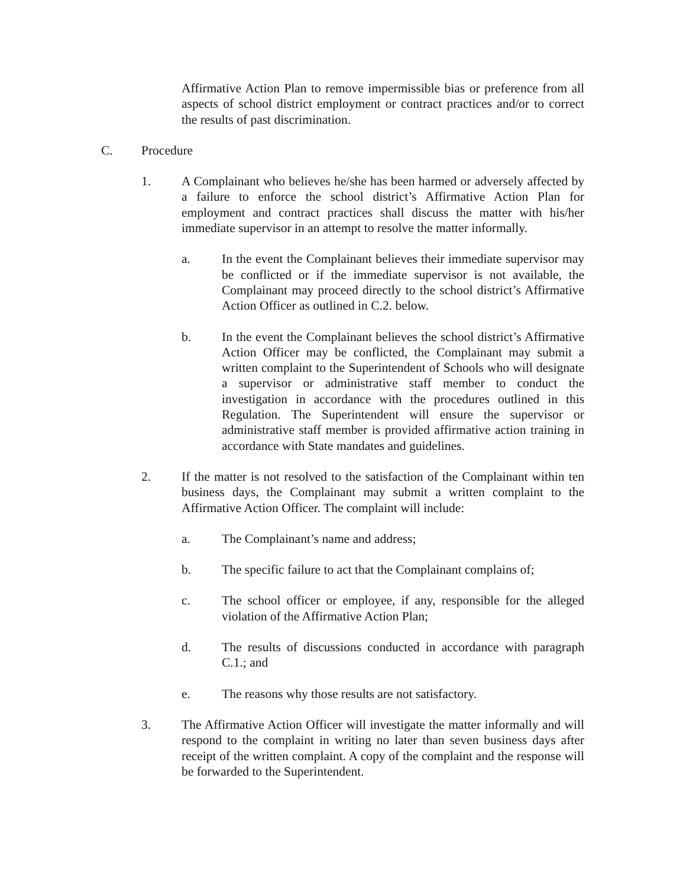Affirmative Action Plan to remove impermissible bias or preference from all aspects of school district employment or contract practices and/or to correct the results of past discrimination.
C. Procedure
1. A Complainant who believes he/she has been harmed or adversely affected by a failure to enforce the school district’s Affirmative Action Plan for employment and contract practices shall discuss the matter with his/her immediate supervisor in an attempt to resolve the matter informally.
a. In the event the Complainant believes their immediate supervisor may be conflicted or if the immediate supervisor is not available, the Complainant may proceed directly to the school district’s Affirmative Action Officer as outlined in C.2. below.
b. In the event the Complainant believes the school district’s Affirmative Action Officer may be conflicted, the Complainant may submit a written complaint to the Superintendent of Schools who will designate a supervisor or administrative staff member to conduct the investigation in accordance with the procedures outlined in this Regulation. The Superintendent will ensure the supervisor or administrative staff member is provided affirmative action training in accordance with State mandates and guidelines.
2. If the matter is not resolved to the satisfaction of the Complainant within ten business days, the Complainant may submit a written complaint to the Affirmative Action Officer. The complaint will include:
a. The Complainant’s name and address;
b. The specific failure to act that the Complainant complains of;
c. The school officer or employee, if any, responsible for the alleged violation of the Affirmative Action Plan;
d. The results of discussions conducted in accordance with paragraph C.1.; and
e. The reasons why those results are not satisfactory.
3. The Affirmative Action Officer will investigate the matter informally and will respond to the complaint in writing no later than seven business days after receipt of the written complaint. A copy of the complaint and the response will be forwarded to the Superintendent.